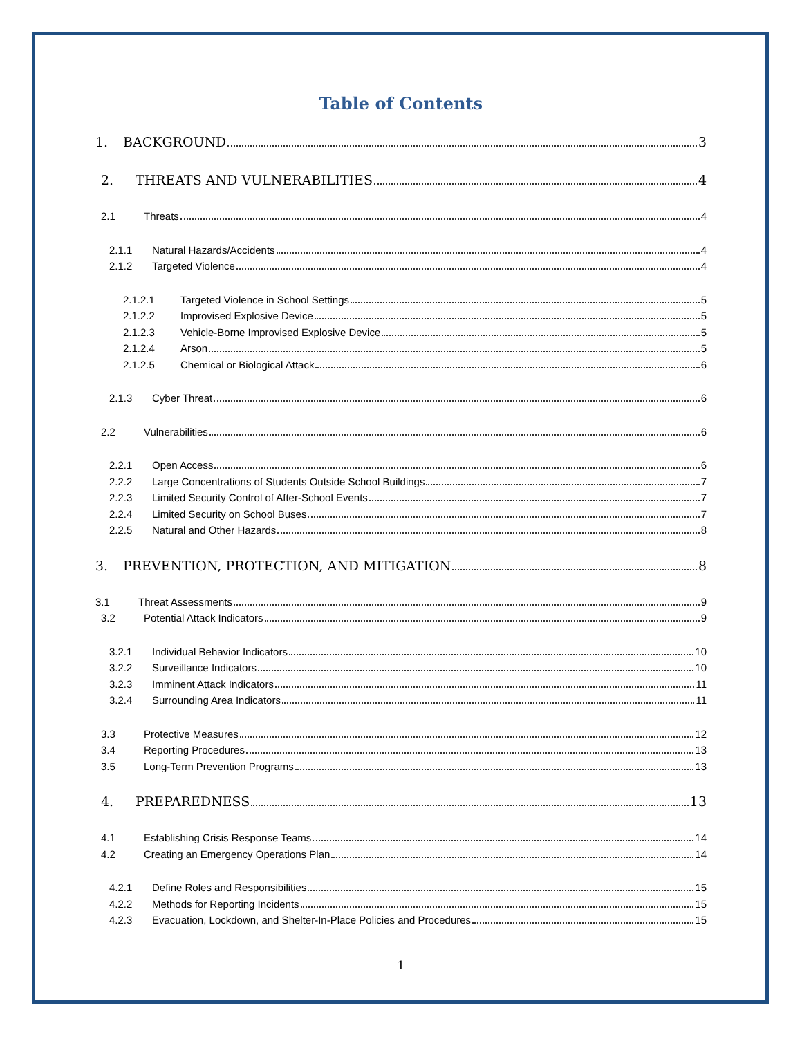Table of Contents
1. BACKGROUND 3
2. THREATS AND VULNERABILITIES 4
2.1 Threats 4
2.1.1 Natural Hazards/Accidents 4
2.1.2 Targeted Violence 4
2.1.2.1 Targeted Violence in School Settings 5
2.1.2.2 Improvised Explosive Device 5
2.1.2.3 Vehicle-Borne Improvised Explosive Device 5
2.1.2.4 Arson 5
2.1.2.5 Chemical or Biological Attack 6
2.1.3 Cyber Threat 6
2.2 Vulnerabilities 6
2.2.1 Open Access 6
2.2.2 Large Concentrations of Students Outside School Buildings 7
2.2.3 Limited Security Control of After-School Events 7
2.2.4 Limited Security on School Buses 7
2.2.5 Natural and Other Hazards 8
3. PREVENTION, PROTECTION, AND MITIGATION 8
3.1 Threat Assessments 9
3.2 Potential Attack Indicators 9
3.2.1 Individual Behavior Indicators 10
3.2.2 Surveillance Indicators 10
3.2.3 Imminent Attack Indicators 11
3.2.4 Surrounding Area Indicators 11
3.3 Protective Measures 12
3.4 Reporting Procedures 13
3.5 Long-Term Prevention Programs 13
4. PREPAREDNESS 13
4.1 Establishing Crisis Response Teams 14
4.2 Creating an Emergency Operations Plan 14
4.2.1 Define Roles and Responsibilities 15
4.2.2 Methods for Reporting Incidents 15
4.2.3 Evacuation, Lockdown, and Shelter-In-Place Policies and Procedures 15
1